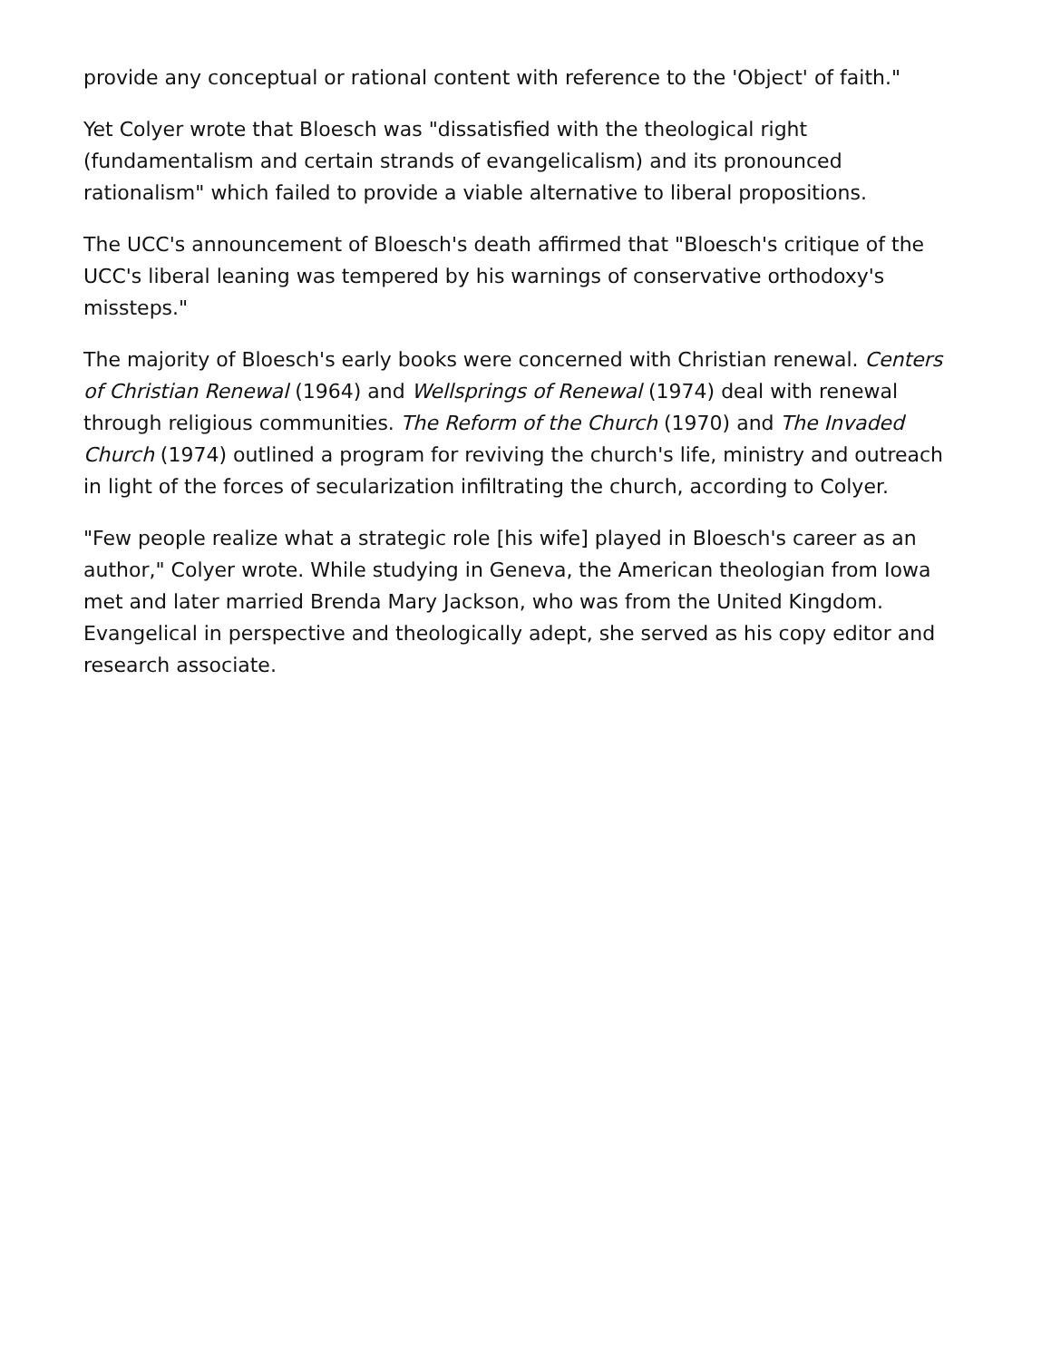provide any conceptual or rational content with reference to the 'Object' of faith."
Yet Colyer wrote that Bloesch was "dissatisfied with the theological right (fundamentalism and certain strands of evangelicalism) and its pronounced rationalism" which failed to provide a viable alternative to liberal propositions.
The UCC's announcement of Bloesch's death affirmed that "Bloesch's critique of the UCC's liberal leaning was tempered by his warnings of conservative orthodoxy's missteps."
The majority of Bloesch's early books were concerned with Christian renewal. Centers of Christian Renewal (1964) and Wellsprings of Renewal (1974) deal with renewal through religious communities. The Reform of the Church (1970) and The Invaded Church (1974) outlined a program for reviving the church's life, ministry and outreach in light of the forces of secularization infiltrating the church, according to Colyer.
"Few people realize what a strategic role [his wife] played in Bloesch's career as an author," Colyer wrote. While studying in Geneva, the American theologian from Iowa met and later married Brenda Mary Jackson, who was from the United Kingdom. Evangelical in perspective and theologically adept, she served as his copy editor and research associate.